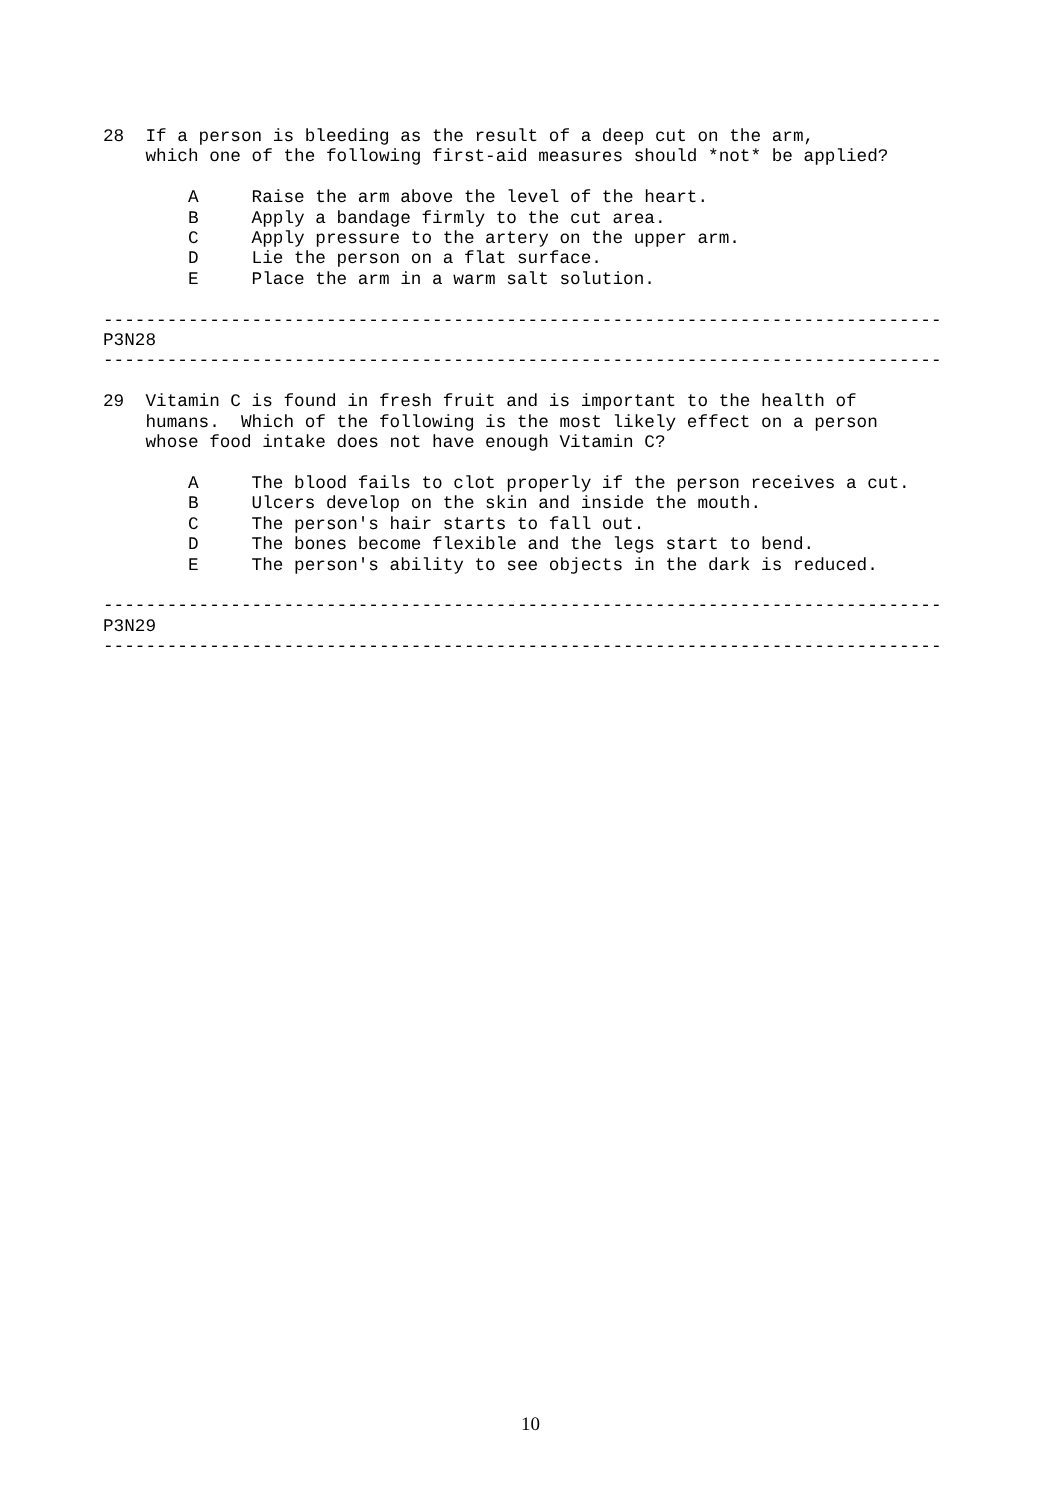28  If a person is bleeding as the result of a deep cut on the arm,
    which one of the following first-aid measures should *not* be applied?

        A     Raise the arm above the level of the heart.
        B     Apply a bandage firmly to the cut area.
        C     Apply pressure to the artery on the upper arm.
        D     Lie the person on a flat surface.
        E     Place the arm in a warm salt solution.

-------------------------------------------------------------------------------
P3N28
-------------------------------------------------------------------------------

29  Vitamin C is found in fresh fruit and is important to the health of
    humans.  Which of the following is the most likely effect on a person
    whose food intake does not have enough Vitamin C?

        A     The blood fails to clot properly if the person receives a cut.
        B     Ulcers develop on the skin and inside the mouth.
        C     The person's hair starts to fall out.
        D     The bones become flexible and the legs start to bend.
        E     The person's ability to see objects in the dark is reduced.

-------------------------------------------------------------------------------
P3N29
-------------------------------------------------------------------------------
10